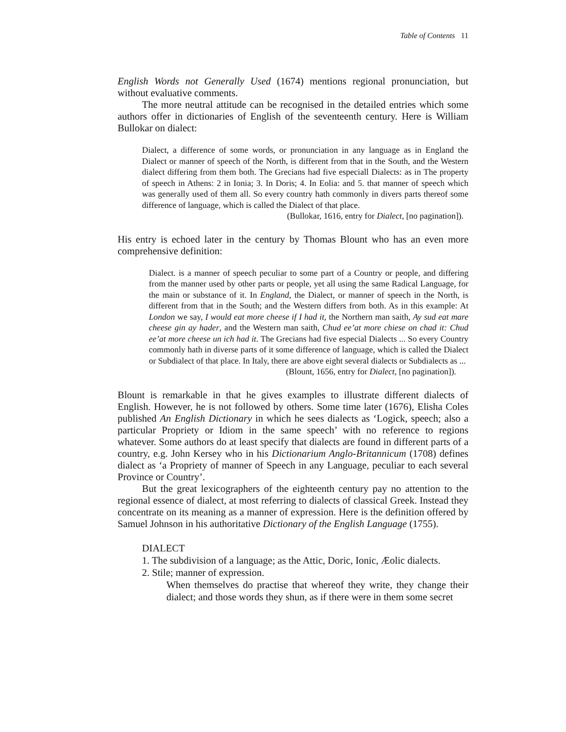Table of Contents 11
English Words not Generally Used (1674) mentions regional pronunciation, but without evaluative comments.
The more neutral attitude can be recognised in the detailed entries which some authors offer in dictionaries of English of the seventeenth century. Here is William Bullokar on dialect:
Dialect, a difference of some words, or pronunciation in any language as in England the Dialect or manner of speech of the North, is different from that in the South, and the Western dialect differing from them both. The Grecians had five especiall Dialects: as in The property of speech in Athens: 2 in Ionia; 3. In Doris; 4. In Eolia: and 5. that manner of speech which was generally used of them all. So every country hath commonly in divers parts thereof some difference of language, which is called the Dialect of that place.
(Bullokar, 1616, entry for Dialect, [no pagination]).
His entry is echoed later in the century by Thomas Blount who has an even more comprehensive definition:
Dialect. is a manner of speech peculiar to some part of a Country or people, and differing from the manner used by other parts or people, yet all using the same Radical Language, for the main or substance of it. In England, the Dialect, or manner of speech in the North, is different from that in the South; and the Western differs from both. As in this example: At London we say, I would eat more cheese if I had it, the Northern man saith, Ay sud eat mare cheese gin ay hader, and the Western man saith, Chud ee’at more chiese on chad it: Chud ee’at more cheese un ich had it. The Grecians had five especial Dialects ... So every Country commonly hath in diverse parts of it some difference of language, which is called the Dialect or Subdialect of that place. In Italy, there are above eight several dialects or Subdialects as ...
(Blount, 1656, entry for Dialect, [no pagination]).
Blount is remarkable in that he gives examples to illustrate different dialects of English. However, he is not followed by others. Some time later (1676), Elisha Coles published An English Dictionary in which he sees dialects as ‘Logick, speech; also a particular Propriety or Idiom in the same speech’ with no reference to regions whatever. Some authors do at least specify that dialects are found in different parts of a country, e.g. John Kersey who in his Dictionarium Anglo-Britannicum (1708) defines dialect as ‘a Propriety of manner of Speech in any Language, peculiar to each several Province or Country’.
But the great lexicographers of the eighteenth century pay no attention to the regional essence of dialect, at most referring to dialects of classical Greek. Instead they concentrate on its meaning as a manner of expression. Here is the definition offered by Samuel Johnson in his authoritative Dictionary of the English Language (1755).
DIALECT
1. The subdivision of a language; as the Attic, Doric, Ionic, Æolic dialects.
2. Stile; manner of expression.
When themselves do practise that whereof they write, they change their dialect; and those words they shun, as if there were in them some secret